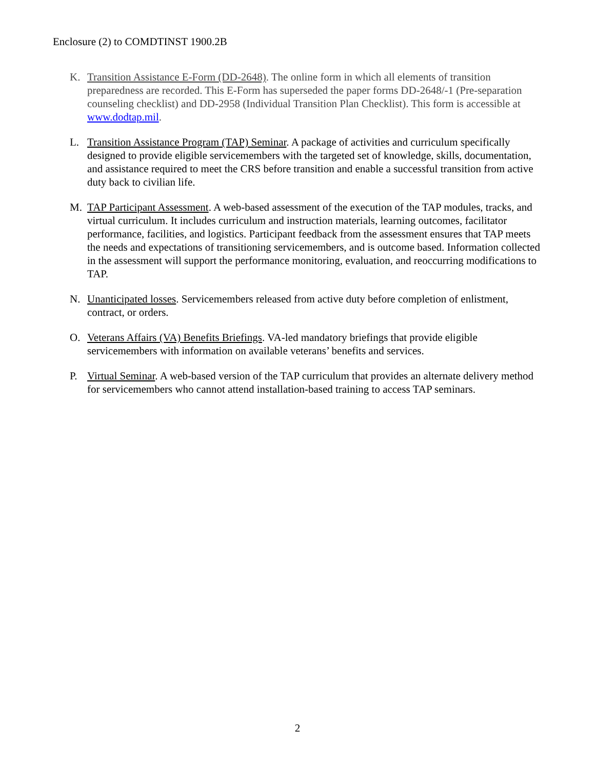Enclosure (2) to COMDTINST 1900.2B
K. Transition Assistance E-Form (DD-2648). The online form in which all elements of transition preparedness are recorded. This E-Form has superseded the paper forms DD-2648/-1 (Pre-separation counseling checklist) and DD-2958 (Individual Transition Plan Checklist). This form is accessible at www.dodtap.mil.
L. Transition Assistance Program (TAP) Seminar. A package of activities and curriculum specifically designed to provide eligible servicemembers with the targeted set of knowledge, skills, documentation, and assistance required to meet the CRS before transition and enable a successful transition from active duty back to civilian life.
M. TAP Participant Assessment. A web-based assessment of the execution of the TAP modules, tracks, and virtual curriculum. It includes curriculum and instruction materials, learning outcomes, facilitator performance, facilities, and logistics. Participant feedback from the assessment ensures that TAP meets the needs and expectations of transitioning servicemembers, and is outcome based. Information collected in the assessment will support the performance monitoring, evaluation, and reoccurring modifications to TAP.
N. Unanticipated losses. Servicemembers released from active duty before completion of enlistment, contract, or orders.
O. Veterans Affairs (VA) Benefits Briefings. VA-led mandatory briefings that provide eligible servicemembers with information on available veterans’ benefits and services.
P. Virtual Seminar. A web-based version of the TAP curriculum that provides an alternate delivery method for servicemembers who cannot attend installation-based training to access TAP seminars.
2